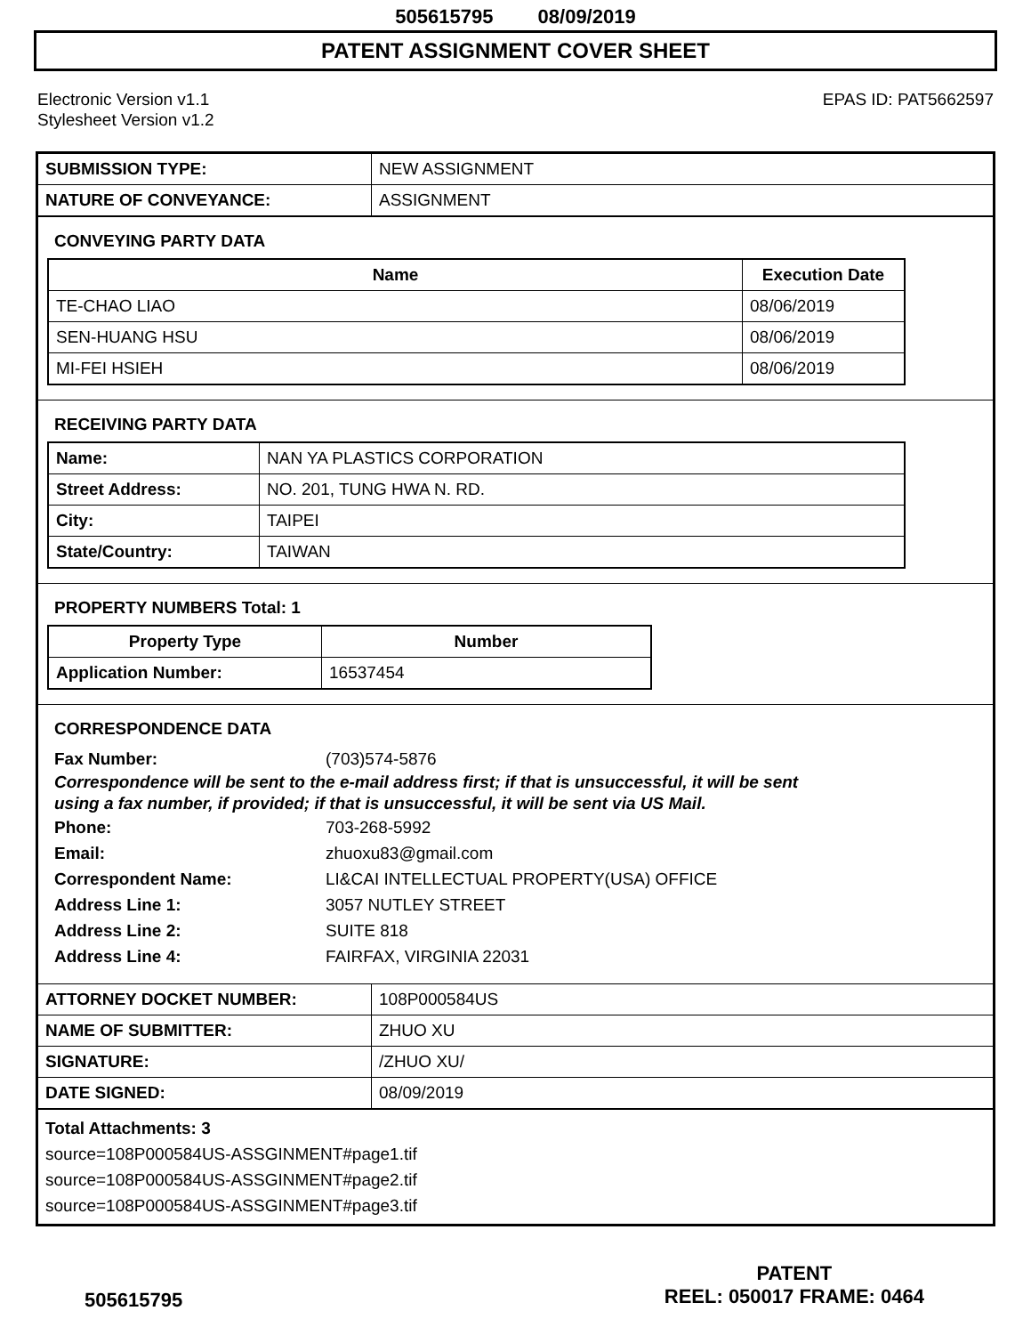505615795 08/09/2019
PATENT ASSIGNMENT COVER SHEET
Electronic Version v1.1
Stylesheet Version v1.2
EPAS ID: PAT5662597
| SUBMISSION TYPE: | NEW ASSIGNMENT |
| NATURE OF CONVEYANCE: | ASSIGNMENT |
CONVEYING PARTY DATA
| Name | Execution Date |
| --- | --- |
| TE-CHAO LIAO | 08/06/2019 |
| SEN-HUANG HSU | 08/06/2019 |
| MI-FEI HSIEH | 08/06/2019 |
RECEIVING PARTY DATA
| Name: | NAN YA PLASTICS CORPORATION |
| Street Address: | NO. 201, TUNG HWA N. RD. |
| City: | TAIPEI |
| State/Country: | TAIWAN |
PROPERTY NUMBERS Total: 1
| Property Type | Number |
| --- | --- |
| Application Number: | 16537454 |
CORRESPONDENCE DATA
Fax Number: (703)574-5876
Correspondence will be sent to the e-mail address first; if that is unsuccessful, it will be sent
using a fax number, if provided; if that is unsuccessful, it will be sent via US Mail.
Phone: 703-268-5992
Email: zhuoxu83@gmail.com
Correspondent Name: LI&CAI INTELLECTUAL PROPERTY(USA) OFFICE
Address Line 1: 3057 NUTLEY STREET
Address Line 2: SUITE 818
Address Line 4: FAIRFAX, VIRGINIA 22031
| ATTORNEY DOCKET NUMBER: | 108P000584US |
| NAME OF SUBMITTER: | ZHUO XU |
| SIGNATURE: | /ZHUO XU/ |
| DATE SIGNED: | 08/09/2019 |
Total Attachments: 3
source=108P000584US-ASSGINMENT#page1.tif
source=108P000584US-ASSGINMENT#page2.tif
source=108P000584US-ASSGINMENT#page3.tif
505615795
PATENT
REEL: 050017 FRAME: 0464